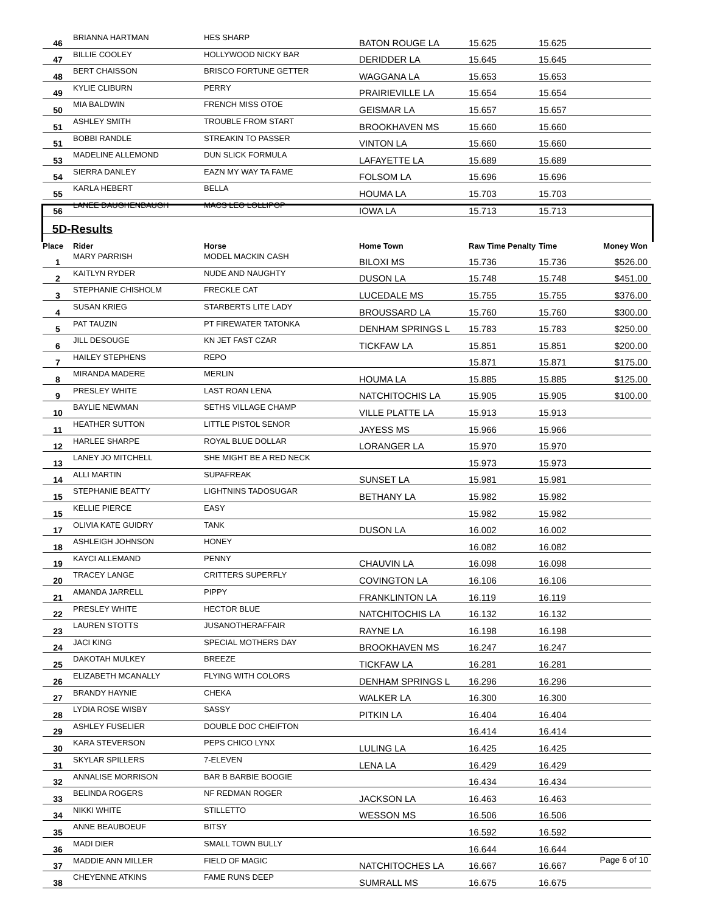| 46 | BRIANNA HARTMAN | HES SHARP | BATON ROUGE LA | 15.625 | 15.625 | |
| 47 | BILLIE COOLEY | HOLLYWOOD NICKY BAR | DERIDDER LA | 15.645 | 15.645 | |
| 48 | BERT CHAISSON | BRISCO FORTUNE GETTER | WAGGANA LA | 15.653 | 15.653 | |
| 49 | KYLIE CLIBURN | PERRY | PRAIRIEVILLE LA | 15.654 | 15.654 | |
| 50 | MIA BALDWIN | FRENCH MISS OTOE | GEISMAR LA | 15.657 | 15.657 | |
| 51 | ASHLEY SMITH | TROUBLE FROM START | BROOKHAVEN MS | 15.660 | 15.660 | |
| 51 | BOBBI RANDLE | STREAKIN TO PASSER | VINTON LA | 15.660 | 15.660 | |
| 53 | MADELINE ALLEMOND | DUN SLICK FORMULA | LAFAYETTE LA | 15.689 | 15.689 | |
| 54 | SIERRA DANLEY | EAZN MY WAY TA FAME | FOLSOM LA | 15.696 | 15.696 | |
| 55 | KARLA HEBERT | BELLA | HOUMA LA | 15.703 | 15.703 | |
| 56 | LANEE DAUGHENBAUGH | MACS LEO LOLLIPOP | IOWA LA | 15.713 | 15.713 | |
| 5D-Results | | | | | | |
| Place | Rider | Horse | Home Town | Raw Time Penalty | Time | Money Won |
| 1 | MARY PARRISH | MODEL MACKIN CASH | BILOXI MS | 15.736 | 15.736 | $526.00 |
| 2 | KAITLYN RYDER | NUDE AND NAUGHTY | DUSON LA | 15.748 | 15.748 | $451.00 |
| 3 | STEPHANIE CHISHOLM | FRECKLE CAT | LUCEDALE MS | 15.755 | 15.755 | $376.00 |
| 4 | SUSAN KRIEG | STARBERTS LITE LADY | BROUSSARD LA | 15.760 | 15.760 | $300.00 |
| 5 | PAT TAUZIN | PT FIREWATER TATONKA | DENHAM SPRINGS L | 15.783 | 15.783 | $250.00 |
| 6 | JILL DESOUGE | KN JET FAST CZAR | TICKFAW LA | 15.851 | 15.851 | $200.00 |
| 7 | HAILEY STEPHENS | REPO | | 15.871 | 15.871 | $175.00 |
| 8 | MIRANDA MADERE | MERLIN | HOUMA LA | 15.885 | 15.885 | $125.00 |
| 9 | PRESLEY WHITE | LAST ROAN LENA | NATCHITOCHIS LA | 15.905 | 15.905 | $100.00 |
| 10 | BAYLIE NEWMAN | SETHS VILLAGE CHAMP | VILLE PLATTE LA | 15.913 | 15.913 | |
| 11 | HEATHER SUTTON | LITTLE PISTOL SENOR | JAYESS MS | 15.966 | 15.966 | |
| 12 | HARLEE SHARPE | ROYAL BLUE DOLLAR | LORANGER LA | 15.970 | 15.970 | |
| 13 | LANEY JO MITCHELL | SHE MIGHT BE A RED NECK | | 15.973 | 15.973 | |
| 14 | ALLI MARTIN | SUPAFREAK | SUNSET LA | 15.981 | 15.981 | |
| 15 | STEPHANIE BEATTY | LIGHTNINS TADOSUGAR | BETHANY LA | 15.982 | 15.982 | |
| 15 | KELLIE PIERCE | EASY | | 15.982 | 15.982 | |
| 17 | OLIVIA KATE GUIDRY | TANK | DUSON LA | 16.002 | 16.002 | |
| 18 | ASHLEIGH JOHNSON | HONEY | | 16.082 | 16.082 | |
| 19 | KAYCI ALLEMAND | PENNY | CHAUVIN LA | 16.098 | 16.098 | |
| 20 | TRACEY LANGE | CRITTERS SUPERFLY | COVINGTON LA | 16.106 | 16.106 | |
| 21 | AMANDA JARRELL | PIPPY | FRANKLINTON LA | 16.119 | 16.119 | |
| 22 | PRESLEY WHITE | HECTOR BLUE | NATCHITOCHIS LA | 16.132 | 16.132 | |
| 23 | LAUREN STOTTS | JUSANOTHERAFFAIR | RAYNE LA | 16.198 | 16.198 | |
| 24 | JACI KING | SPECIAL MOTHERS DAY | BROOKHAVEN MS | 16.247 | 16.247 | |
| 25 | DAKOTAH MULKEY | BREEZE | TICKFAW LA | 16.281 | 16.281 | |
| 26 | ELIZABETH MCANALLY | FLYING WITH COLORS | DENHAM SPRINGS L | 16.296 | 16.296 | |
| 27 | BRANDY HAYNIE | CHEKA | WALKER LA | 16.300 | 16.300 | |
| 28 | LYDIA ROSE WISBY | SASSY | PITKIN LA | 16.404 | 16.404 | |
| 29 | ASHLEY FUSELIER | DOUBLE DOC CHEIFTON | | 16.414 | 16.414 | |
| 30 | KARA STEVERSON | PEPS CHICO LYNX | LULING LA | 16.425 | 16.425 | |
| 31 | SKYLAR SPILLERS | 7-ELEVEN | LENA LA | 16.429 | 16.429 | |
| 32 | ANNALISE MORRISON | BAR B BARBIE BOOGIE | | 16.434 | 16.434 | |
| 33 | BELINDA ROGERS | NF REDMAN ROGER | JACKSON LA | 16.463 | 16.463 | |
| 34 | NIKKI WHITE | STILLETTO | WESSON MS | 16.506 | 16.506 | |
| 35 | ANNE BEAUBOEUF | BITSY | | 16.592 | 16.592 | |
| 36 | MADI DIER | SMALL TOWN BULLY | | 16.644 | 16.644 | |
| 37 | MADDIE ANN MILLER | FIELD OF MAGIC | NATCHITOCHES LA | 16.667 | 16.667 | |
| 38 | CHEYENNE ATKINS | FAME RUNS DEEP | SUMRALL MS | 16.675 | 16.675 | |
Page 6 of 10